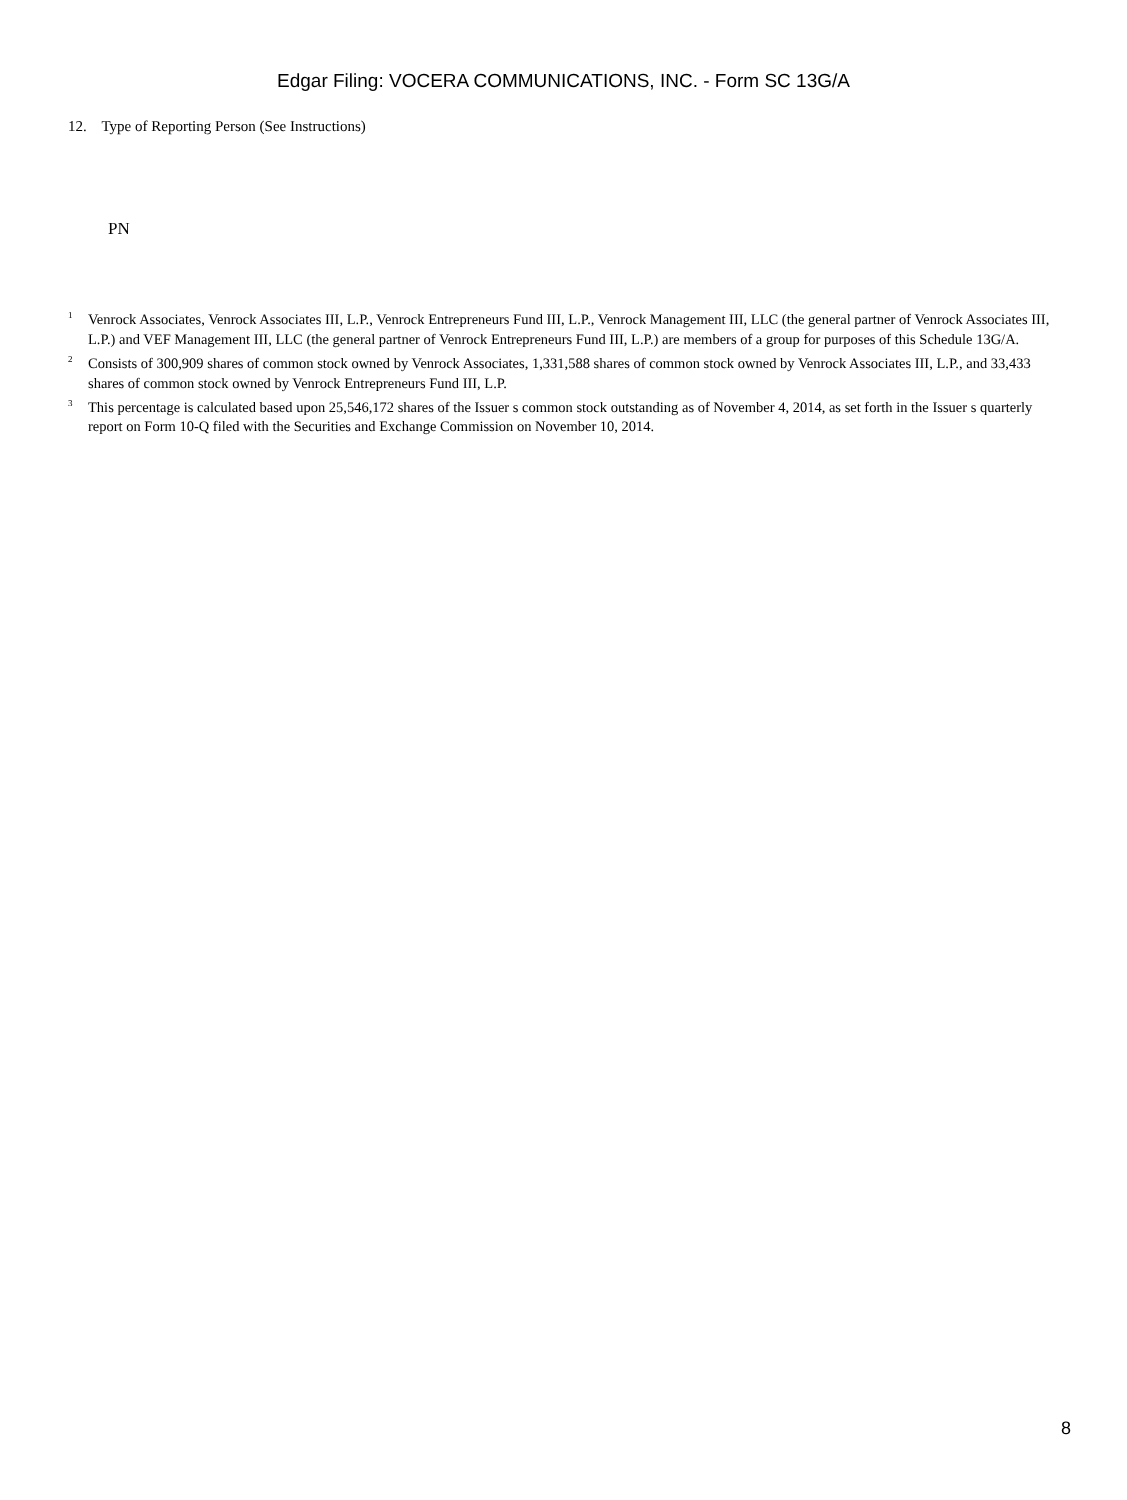Edgar Filing: VOCERA COMMUNICATIONS, INC. - Form SC 13G/A
12. Type of Reporting Person (See Instructions)
PN
<sup>1</sup> Venrock Associates, Venrock Associates III, L.P., Venrock Entrepreneurs Fund III, L.P., Venrock Management III, LLC (the general partner of Venrock Associates III, L.P.) and VEF Management III, LLC (the general partner of Venrock Entrepreneurs Fund III, L.P.) are members of a group for purposes of this Schedule 13G/A.
<sup>2</sup> Consists of 300,909 shares of common stock owned by Venrock Associates, 1,331,588 shares of common stock owned by Venrock Associates III, L.P., and 33,433 shares of common stock owned by Venrock Entrepreneurs Fund III, L.P.
<sup>3</sup> This percentage is calculated based upon 25,546,172 shares of the Issuer s common stock outstanding as of November 4, 2014, as set forth in the Issuer s quarterly report on Form 10-Q filed with the Securities and Exchange Commission on November 10, 2014.
8